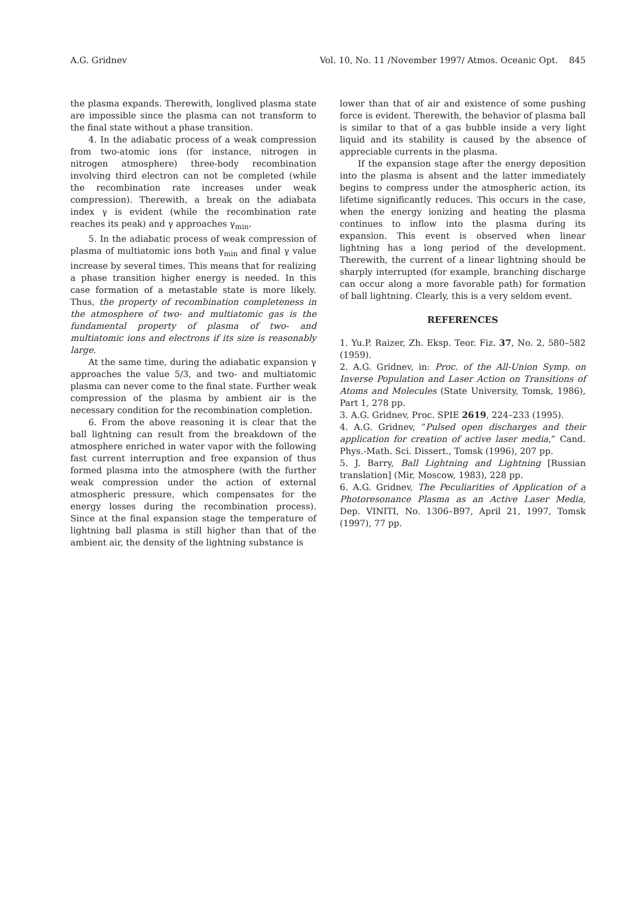A.G. Gridnev Vol. 10, No. 11 /November 1997/ Atmos. Oceanic Opt. 845
the plasma expands. Therewith, longlived plasma state are impossible since the plasma can not transform to the final state without a phase transition.
4. In the adiabatic process of a weak compression from two-atomic ions (for instance, nitrogen in nitrogen atmosphere) three-body recombination involving third electron can not be completed (while the recombination rate increases under weak compression). Therewith, a break on the adiabata index γ is evident (while the recombination rate reaches its peak) and γ approaches γ<sub>min</sub>.
5. In the adiabatic process of weak compression of plasma of multiatomic ions both γ<sub>min</sub> and final γ value increase by several times. This means that for realizing a phase transition higher energy is needed. In this case formation of a metastable state is more likely. Thus, the property of recombination completeness in the atmosphere of two- and multiatomic gas is the fundamental property of plasma of two- and multiatomic ions and electrons if its size is reasonably large.
At the same time, during the adiabatic expansion γ approaches the value 5/3, and two- and multiatomic plasma can never come to the final state. Further weak compression of the plasma by ambient air is the necessary condition for the recombination completion.
6. From the above reasoning it is clear that the ball lightning can result from the breakdown of the atmosphere enriched in water vapor with the following fast current interruption and free expansion of thus formed plasma into the atmosphere (with the further weak compression under the action of external atmospheric pressure, which compensates for the energy losses during the recombination process). Since at the final expansion stage the temperature of lightning ball plasma is still higher than that of the ambient air, the density of the lightning substance is
lower than that of air and existence of some pushing force is evident. Therewith, the behavior of plasma ball is similar to that of a gas bubble inside a very light liquid and its stability is caused by the absence of appreciable currents in the plasma.
If the expansion stage after the energy deposition into the plasma is absent and the latter immediately begins to compress under the atmospheric action, its lifetime significantly reduces. This occurs in the case, when the energy ionizing and heating the plasma continues to inflow into the plasma during its expansion. This event is observed when linear lightning has a long period of the development. Therewith, the current of a linear lightning should be sharply interrupted (for example, branching discharge can occur along a more favorable path) for formation of ball lightning. Clearly, this is a very seldom event.
REFERENCES
1. Yu.P. Raizer, Zh. Eksp. Teor. Fiz. 37, No. 2, 580–582 (1959).
2. A.G. Gridnev, in: Proc. of the All-Union Symp. on Inverse Population and Laser Action on Transitions of Atoms and Molecules (State University, Tomsk, 1986), Part 1, 278 pp.
3. A.G. Gridnev, Proc. SPIE 2619, 224–233 (1995).
4. A.G. Gridnev, “Pulsed open discharges and their application for creation of active laser media,” Cand. Phys.-Math. Sci. Dissert., Tomsk (1996), 207 pp.
5. J. Barry, Ball Lightning and Lightning [Russian translation] (Mir, Moscow, 1983), 228 pp.
6. A.G. Gridnev, The Peculiarities of Application of a Photoresonance Plasma as an Active Laser Media, Dep. VINITI, No. 1306–B97, April 21, 1997, Tomsk (1997), 77 pp.